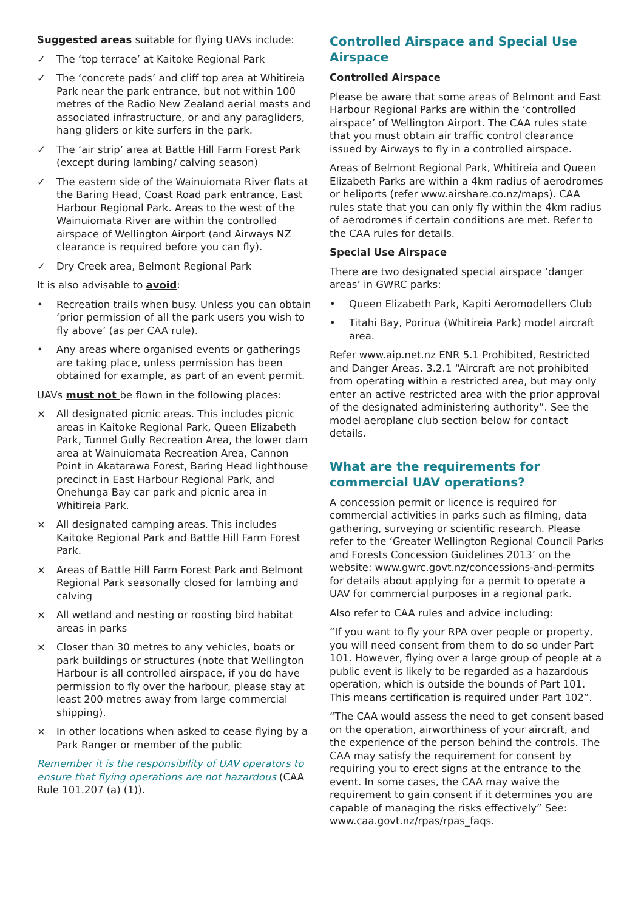Suggested areas suitable for flying UAVs include:
✓ The ‘top terrace’ at Kaitoke Regional Park
✓ The ‘concrete pads’ and cliff top area at Whitireia Park near the park entrance, but not within 100 metres of the Radio New Zealand aerial masts and associated infrastructure, or and any paragliders, hang gliders or kite surfers in the park.
✓ The ‘air strip’ area at Battle Hill Farm Forest Park (except during lambing/ calving season)
✓ The eastern side of the Wainuiomata River flats at the Baring Head, Coast Road park entrance, East Harbour Regional Park. Areas to the west of the Wainuiomata River are within the controlled airspace of Wellington Airport (and Airways NZ clearance is required before you can fly).
✓ Dry Creek area, Belmont Regional Park
It is also advisable to avoid:
• Recreation trails when busy. Unless you can obtain ‘prior permission of all the park users you wish to fly above’ (as per CAA rule).
• Any areas where organised events or gatherings are taking place, unless permission has been obtained for example, as part of an event permit.
UAVs must not be flown in the following places:
× All designated picnic areas. This includes picnic areas in Kaitoke Regional Park, Queen Elizabeth Park, Tunnel Gully Recreation Area, the lower dam area at Wainuiomata Recreation Area, Cannon Point in Akatarawa Forest, Baring Head lighthouse precinct in East Harbour Regional Park, and Onehunga Bay car park and picnic area in Whitireia Park.
× All designated camping areas. This includes Kaitoke Regional Park and Battle Hill Farm Forest Park.
× Areas of Battle Hill Farm Forest Park and Belmont Regional Park seasonally closed for lambing and calving
× All wetland and nesting or roosting bird habitat areas in parks
× Closer than 30 metres to any vehicles, boats or park buildings or structures (note that Wellington Harbour is all controlled airspace, if you do have permission to fly over the harbour, please stay at least 200 metres away from large commercial shipping).
× In other locations when asked to cease flying by a Park Ranger or member of the public
Remember it is the responsibility of UAV operators to ensure that flying operations are not hazardous (CAA Rule 101.207 (a) (1)).
Controlled Airspace and Special Use Airspace
Controlled Airspace
Please be aware that some areas of Belmont and East Harbour Regional Parks are within the ‘controlled airspace’ of Wellington Airport. The CAA rules state that you must obtain air traffic control clearance issued by Airways to fly in a controlled airspace.
Areas of Belmont Regional Park, Whitireia and Queen Elizabeth Parks are within a 4km radius of aerodromes or heliports (refer www.airshare.co.nz/maps). CAA rules state that you can only fly within the 4km radius of aerodromes if certain conditions are met. Refer to the CAA rules for details.
Special Use Airspace
There are two designated special airspace ‘danger areas’ in GWRC parks:
• Queen Elizabeth Park, Kapiti Aeromodellers Club
• Titahi Bay, Porirua (Whitireia Park) model aircraft area.
Refer www.aip.net.nz ENR 5.1 Prohibited, Restricted and Danger Areas. 3.2.1 “Aircraft are not prohibited from operating within a restricted area, but may only enter an active restricted area with the prior approval of the designated administering authority”. See the model aeroplane club section below for contact details.
What are the requirements for commercial UAV operations?
A concession permit or licence is required for commercial activities in parks such as filming, data gathering, surveying or scientific research. Please refer to the ‘Greater Wellington Regional Council Parks and Forests Concession Guidelines 2013’ on the website: www.gwrc.govt.nz/concessions-and-permits for details about applying for a permit to operate a UAV for commercial purposes in a regional park.
Also refer to CAA rules and advice including:
“If you want to fly your RPA over people or property, you will need consent from them to do so under Part 101. However, flying over a large group of people at a public event is likely to be regarded as a hazardous operation, which is outside the bounds of Part 101. This means certification is required under Part 102”.
“The CAA would assess the need to get consent based on the operation, airworthiness of your aircraft, and the experience of the person behind the controls. The CAA may satisfy the requirement for consent by requiring you to erect signs at the entrance to the event. In some cases, the CAA may waive the requirement to gain consent if it determines you are capable of managing the risks effectively” See: www.caa.govt.nz/rpas/rpas_faqs.